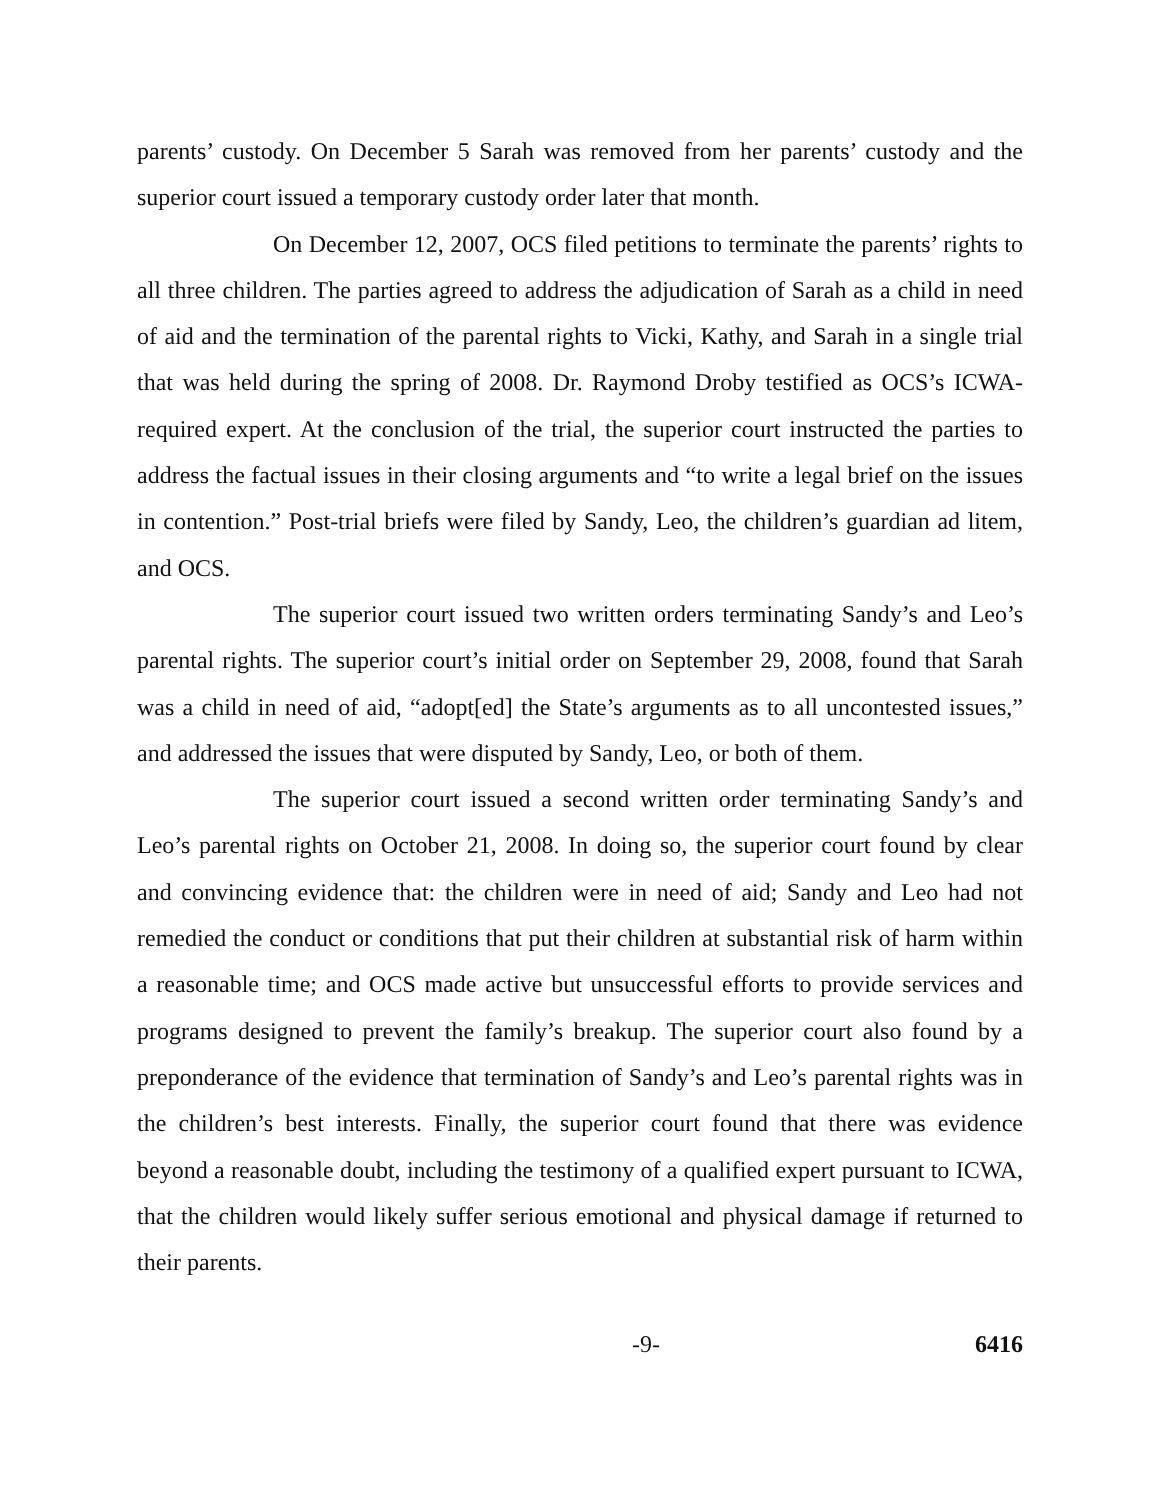parents’ custody. On December 5 Sarah was removed from her parents’ custody and the superior court issued a temporary custody order later that month.
On December 12, 2007, OCS filed petitions to terminate the parents’ rights to all three children. The parties agreed to address the adjudication of Sarah as a child in need of aid and the termination of the parental rights to Vicki, Kathy, and Sarah in a single trial that was held during the spring of 2008. Dr. Raymond Droby testified as OCS’s ICWA-required expert. At the conclusion of the trial, the superior court instructed the parties to address the factual issues in their closing arguments and “to write a legal brief on the issues in contention.” Post-trial briefs were filed by Sandy, Leo, the children’s guardian ad litem, and OCS.
The superior court issued two written orders terminating Sandy’s and Leo’s parental rights. The superior court’s initial order on September 29, 2008, found that Sarah was a child in need of aid, “adopt[ed] the State’s arguments as to all uncontested issues,” and addressed the issues that were disputed by Sandy, Leo, or both of them.
The superior court issued a second written order terminating Sandy’s and Leo’s parental rights on October 21, 2008. In doing so, the superior court found by clear and convincing evidence that: the children were in need of aid; Sandy and Leo had not remedied the conduct or conditions that put their children at substantial risk of harm within a reasonable time; and OCS made active but unsuccessful efforts to provide services and programs designed to prevent the family’s breakup. The superior court also found by a preponderance of the evidence that termination of Sandy’s and Leo’s parental rights was in the children’s best interests. Finally, the superior court found that there was evidence beyond a reasonable doubt, including the testimony of a qualified expert pursuant to ICWA, that the children would likely suffer serious emotional and physical damage if returned to their parents.
-9- 6416